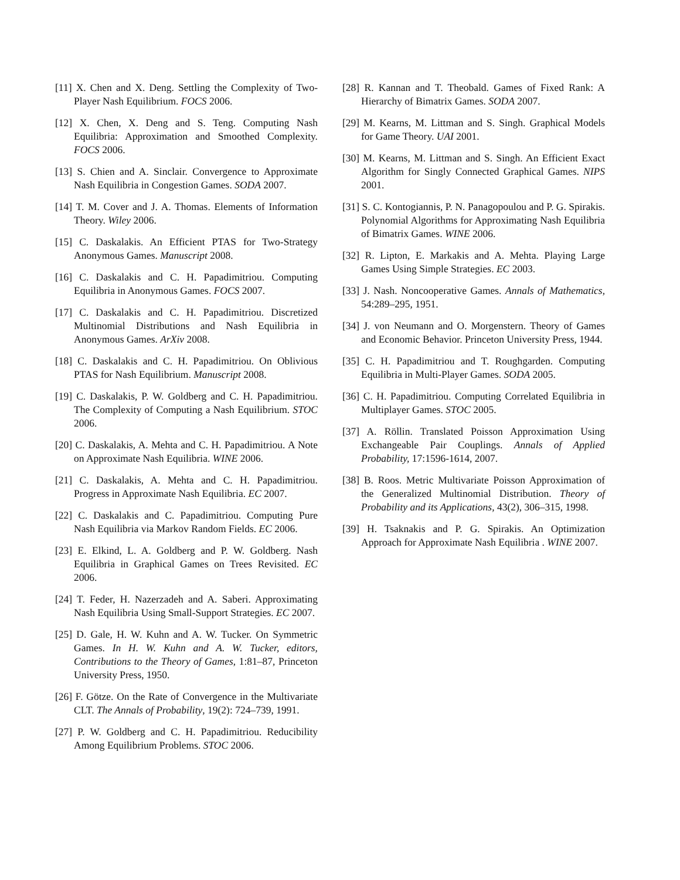[11] X. Chen and X. Deng. Settling the Complexity of Two-Player Nash Equilibrium. FOCS 2006.
[12] X. Chen, X. Deng and S. Teng. Computing Nash Equilibria: Approximation and Smoothed Complexity. FOCS 2006.
[13] S. Chien and A. Sinclair. Convergence to Approximate Nash Equilibria in Congestion Games. SODA 2007.
[14] T. M. Cover and J. A. Thomas. Elements of Information Theory. Wiley 2006.
[15] C. Daskalakis. An Efficient PTAS for Two-Strategy Anonymous Games. Manuscript 2008.
[16] C. Daskalakis and C. H. Papadimitriou. Computing Equilibria in Anonymous Games. FOCS 2007.
[17] C. Daskalakis and C. H. Papadimitriou. Discretized Multinomial Distributions and Nash Equilibria in Anonymous Games. ArXiv 2008.
[18] C. Daskalakis and C. H. Papadimitriou. On Oblivious PTAS for Nash Equilibrium. Manuscript 2008.
[19] C. Daskalakis, P. W. Goldberg and C. H. Papadimitriou. The Complexity of Computing a Nash Equilibrium. STOC 2006.
[20] C. Daskalakis, A. Mehta and C. H. Papadimitriou. A Note on Approximate Nash Equilibria. WINE 2006.
[21] C. Daskalakis, A. Mehta and C. H. Papadimitriou. Progress in Approximate Nash Equilibria. EC 2007.
[22] C. Daskalakis and C. Papadimitriou. Computing Pure Nash Equilibria via Markov Random Fields. EC 2006.
[23] E. Elkind, L. A. Goldberg and P. W. Goldberg. Nash Equilibria in Graphical Games on Trees Revisited. EC 2006.
[24] T. Feder, H. Nazerzadeh and A. Saberi. Approximating Nash Equilibria Using Small-Support Strategies. EC 2007.
[25] D. Gale, H. W. Kuhn and A. W. Tucker. On Symmetric Games. In H. W. Kuhn and A. W. Tucker, editors, Contributions to the Theory of Games, 1:81–87, Princeton University Press, 1950.
[26] F. Götze. On the Rate of Convergence in the Multivariate CLT. The Annals of Probability, 19(2): 724–739, 1991.
[27] P. W. Goldberg and C. H. Papadimitriou. Reducibility Among Equilibrium Problems. STOC 2006.
[28] R. Kannan and T. Theobald. Games of Fixed Rank: A Hierarchy of Bimatrix Games. SODA 2007.
[29] M. Kearns, M. Littman and S. Singh. Graphical Models for Game Theory. UAI 2001.
[30] M. Kearns, M. Littman and S. Singh. An Efficient Exact Algorithm for Singly Connected Graphical Games. NIPS 2001.
[31] S. C. Kontogiannis, P. N. Panagopoulou and P. G. Spirakis. Polynomial Algorithms for Approximating Nash Equilibria of Bimatrix Games. WINE 2006.
[32] R. Lipton, E. Markakis and A. Mehta. Playing Large Games Using Simple Strategies. EC 2003.
[33] J. Nash. Noncooperative Games. Annals of Mathematics, 54:289–295, 1951.
[34] J. von Neumann and O. Morgenstern. Theory of Games and Economic Behavior. Princeton University Press, 1944.
[35] C. H. Papadimitriou and T. Roughgarden. Computing Equilibria in Multi-Player Games. SODA 2005.
[36] C. H. Papadimitriou. Computing Correlated Equilibria in Multiplayer Games. STOC 2005.
[37] A. Röllin. Translated Poisson Approximation Using Exchangeable Pair Couplings. Annals of Applied Probability, 17:1596-1614, 2007.
[38] B. Roos. Metric Multivariate Poisson Approximation of the Generalized Multinomial Distribution. Theory of Probability and its Applications, 43(2), 306–315, 1998.
[39] H. Tsaknakis and P. G. Spirakis. An Optimization Approach for Approximate Nash Equilibria . WINE 2007.